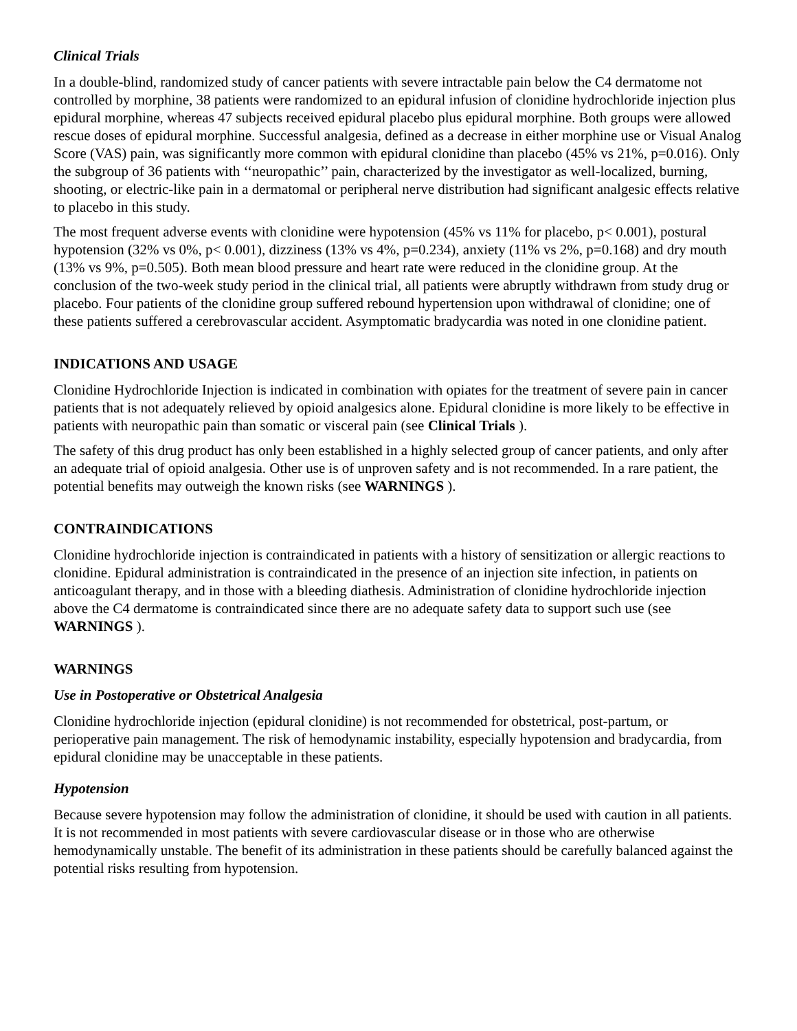Clinical Trials
In a double-blind, randomized study of cancer patients with severe intractable pain below the C4 dermatome not controlled by morphine, 38 patients were randomized to an epidural infusion of clonidine hydrochloride injection plus epidural morphine, whereas 47 subjects received epidural placebo plus epidural morphine. Both groups were allowed rescue doses of epidural morphine. Successful analgesia, defined as a decrease in either morphine use or Visual Analog Score (VAS) pain, was significantly more common with epidural clonidine than placebo (45% vs 21%, p=0.016). Only the subgroup of 36 patients with ‘‘neuropathic’’ pain, characterized by the investigator as well-localized, burning, shooting, or electric-like pain in a dermatomal or peripheral nerve distribution had significant analgesic effects relative to placebo in this study.
The most frequent adverse events with clonidine were hypotension (45% vs 11% for placebo, p< 0.001), postural hypotension (32% vs 0%, p< 0.001), dizziness (13% vs 4%, p=0.234), anxiety (11% vs 2%, p=0.168) and dry mouth (13% vs 9%, p=0.505). Both mean blood pressure and heart rate were reduced in the clonidine group. At the conclusion of the two-week study period in the clinical trial, all patients were abruptly withdrawn from study drug or placebo. Four patients of the clonidine group suffered rebound hypertension upon withdrawal of clonidine; one of these patients suffered a cerebrovascular accident. Asymptomatic bradycardia was noted in one clonidine patient.
INDICATIONS AND USAGE
Clonidine Hydrochloride Injection is indicated in combination with opiates for the treatment of severe pain in cancer patients that is not adequately relieved by opioid analgesics alone. Epidural clonidine is more likely to be effective in patients with neuropathic pain than somatic or visceral pain (see Clinical Trials ).
The safety of this drug product has only been established in a highly selected group of cancer patients, and only after an adequate trial of opioid analgesia. Other use is of unproven safety and is not recommended. In a rare patient, the potential benefits may outweigh the known risks (see WARNINGS ).
CONTRAINDICATIONS
Clonidine hydrochloride injection is contraindicated in patients with a history of sensitization or allergic reactions to clonidine. Epidural administration is contraindicated in the presence of an injection site infection, in patients on anticoagulant therapy, and in those with a bleeding diathesis. Administration of clonidine hydrochloride injection above the C4 dermatome is contraindicated since there are no adequate safety data to support such use (see WARNINGS ).
WARNINGS
Use in Postoperative or Obstetrical Analgesia
Clonidine hydrochloride injection (epidural clonidine) is not recommended for obstetrical, post-partum, or perioperative pain management. The risk of hemodynamic instability, especially hypotension and bradycardia, from epidural clonidine may be unacceptable in these patients.
Hypotension
Because severe hypotension may follow the administration of clonidine, it should be used with caution in all patients. It is not recommended in most patients with severe cardiovascular disease or in those who are otherwise hemodynamically unstable. The benefit of its administration in these patients should be carefully balanced against the potential risks resulting from hypotension.